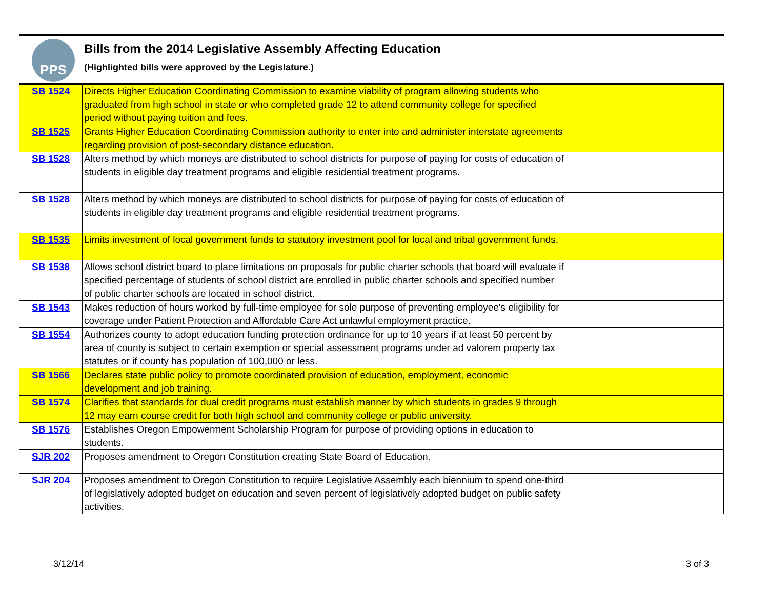PPS
Bills from the 2014 Legislative Assembly Affecting Education
(Highlighted bills were approved by the Legislature.)
| SB 1524 | Directs Higher Education Coordinating Commission to examine viability of program allowing students who graduated from high school in state or who completed grade 12 to attend community college for specified period without paying tuition and fees. | |
| SB 1525 | Grants Higher Education Coordinating Commission authority to enter into and administer interstate agreements regarding provision of post-secondary distance education. | |
| SB 1528 | Alters method by which moneys are distributed to school districts for purpose of paying for costs of education of students in eligible day treatment programs and eligible residential treatment programs. | |
| SB 1528 | Alters method by which moneys are distributed to school districts for purpose of paying for costs of education of students in eligible day treatment programs and eligible residential treatment programs. | |
| SB 1535 | Limits investment of local government funds to statutory investment pool for local and tribal government funds. | |
| SB 1538 | Allows school district board to place limitations on proposals for public charter schools that board will evaluate if specified percentage of students of school district are enrolled in public charter schools and specified number of public charter schools are located in school district. | |
| SB 1543 | Makes reduction of hours worked by full-time employee for sole purpose of preventing employee's eligibility for coverage under Patient Protection and Affordable Care Act unlawful employment practice. | |
| SB 1554 | Authorizes county to adopt education funding protection ordinance for up to 10 years if at least 50 percent by area of county is subject to certain exemption or special assessment programs under ad valorem property tax statutes or if county has population of 100,000 or less. | |
| SB 1566 | Declares state public policy to promote coordinated provision of education, employment, economic development and job training. | |
| SB 1574 | Clarifies that standards for dual credit programs must establish manner by which students in grades 9 through 12 may earn course credit for both high school and community college or public university. | |
| SB 1576 | Establishes Oregon Empowerment Scholarship Program for purpose of providing options in education to students. | |
| SJR 202 | Proposes amendment to Oregon Constitution creating State Board of Education. | |
| SJR 204 | Proposes amendment to Oregon Constitution to require Legislative Assembly each biennium to spend one-third of legislatively adopted budget on education and seven percent of legislatively adopted budget on public safety activities. | |
3/12/14 3 of 3